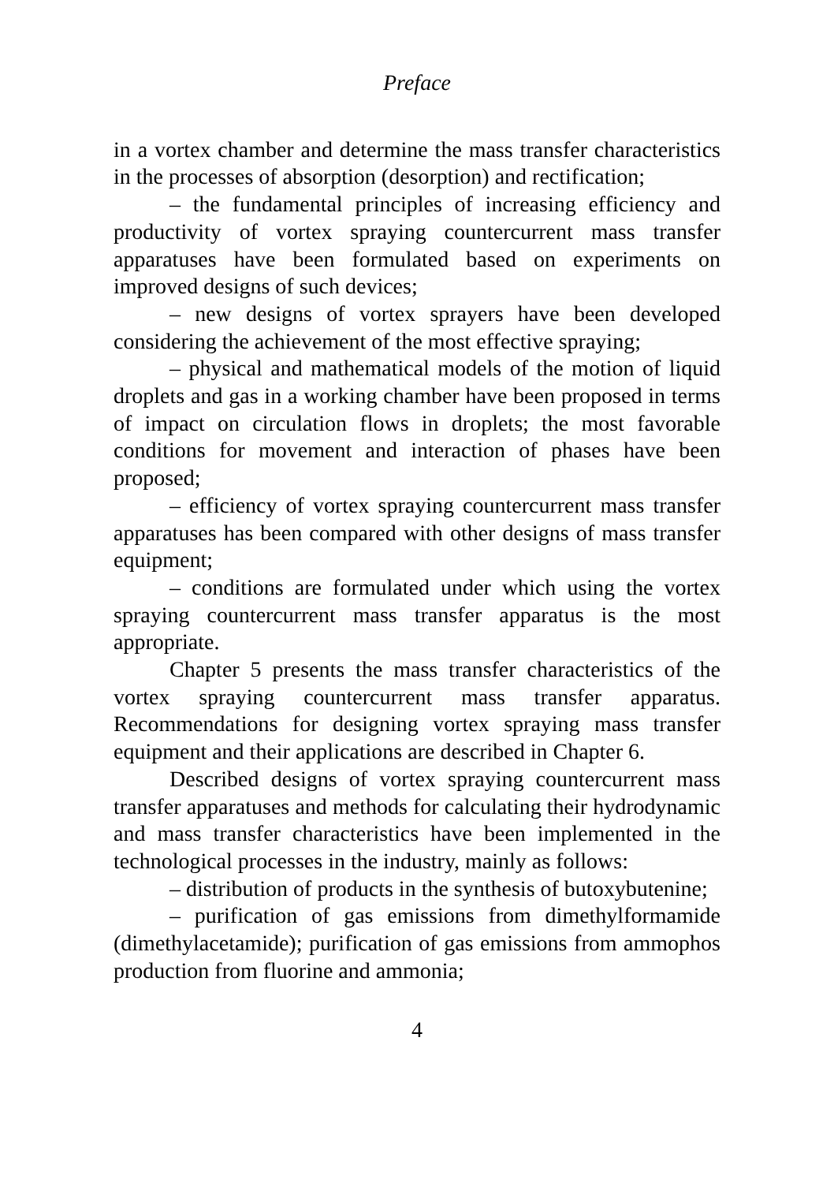Preface
in a vortex chamber and determine the mass transfer characteristics in the processes of absorption (desorption) and rectification;
– the fundamental principles of increasing efficiency and productivity of vortex spraying countercurrent mass transfer apparatuses have been formulated based on experiments on improved designs of such devices;
– new designs of vortex sprayers have been developed considering the achievement of the most effective spraying;
– physical and mathematical models of the motion of liquid droplets and gas in a working chamber have been proposed in terms of impact on circulation flows in droplets; the most favorable conditions for movement and interaction of phases have been proposed;
– efficiency of vortex spraying countercurrent mass transfer apparatuses has been compared with other designs of mass transfer equipment;
– conditions are formulated under which using the vortex spraying countercurrent mass transfer apparatus is the most appropriate.
Chapter 5 presents the mass transfer characteristics of the vortex spraying countercurrent mass transfer apparatus. Recommendations for designing vortex spraying mass transfer equipment and their applications are described in Chapter 6.
Described designs of vortex spraying countercurrent mass transfer apparatuses and methods for calculating their hydrodynamic and mass transfer characteristics have been implemented in the technological processes in the industry, mainly as follows:
– distribution of products in the synthesis of butoxybutenine;
– purification of gas emissions from dimethylformamide (dimethylacetamide); purification of gas emissions from ammophos production from fluorine and ammonia;
4